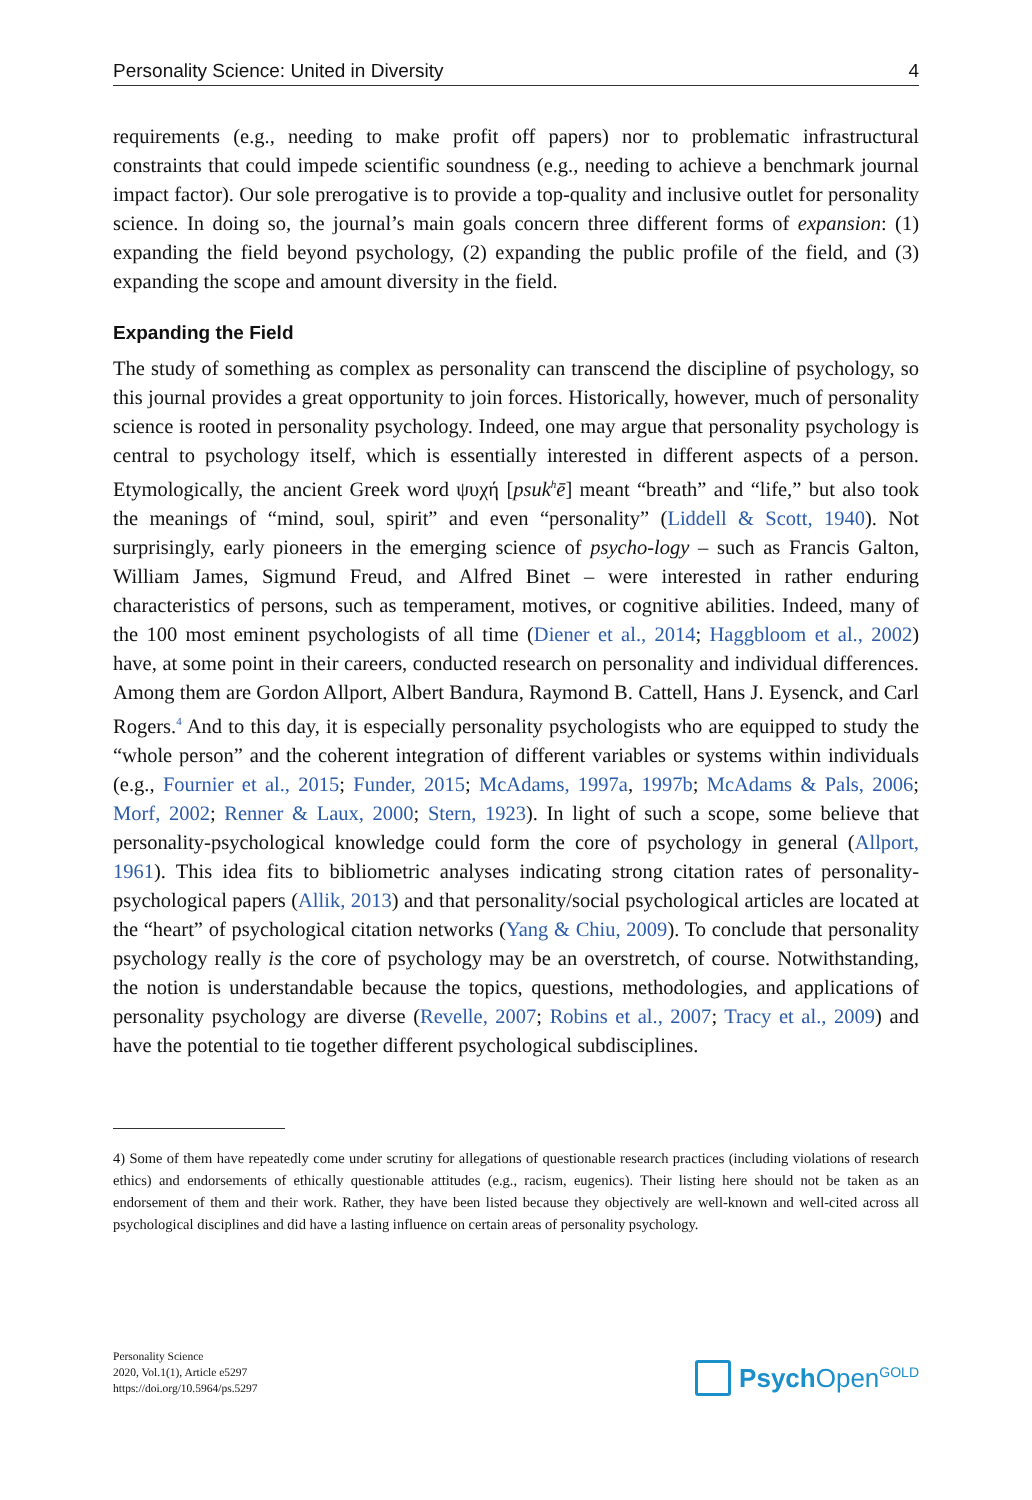Personality Science: United in Diversity 4
requirements (e.g., needing to make profit off papers) nor to problematic infrastructural constraints that could impede scientific soundness (e.g., needing to achieve a benchmark journal impact factor). Our sole prerogative is to provide a top-quality and inclusive outlet for personality science. In doing so, the journal’s main goals concern three different forms of expansion: (1) expanding the field beyond psychology, (2) expanding the public profile of the field, and (3) expanding the scope and amount diversity in the field.
Expanding the Field
The study of something as complex as personality can transcend the discipline of psychology, so this journal provides a great opportunity to join forces. Historically, however, much of personality science is rooted in personality psychology. Indeed, one may argue that personality psychology is central to psychology itself, which is essentially interested in different aspects of a person. Etymologically, the ancient Greek word ψυχή [psuk<sup>h</sup>ē] meant “breath” and “life,” but also took the meanings of “mind, soul, spirit” and even “personality” (Liddell & Scott, 1940). Not surprisingly, early pioneers in the emerging science of psycho-logy – such as Francis Galton, William James, Sigmund Freud, and Alfred Binet – were interested in rather enduring characteristics of persons, such as temperament, motives, or cognitive abilities. Indeed, many of the 100 most eminent psychologists of all time (Diener et al., 2014; Haggbloom et al., 2002) have, at some point in their careers, conducted research on personality and individual differences. Among them are Gordon Allport, Albert Bandura, Raymond B. Cattell, Hans J. Eysenck, and Carl Rogers.<sup>4</sup> And to this day, it is especially personality psychologists who are equipped to study the “whole person” and the coherent integration of different variables or systems within individuals (e.g., Fournier et al., 2015; Funder, 2015; McAdams, 1997a, 1997b; McAdams & Pals, 2006; Morf, 2002; Renner & Laux, 2000; Stern, 1923). In light of such a scope, some believe that personality-psychological knowledge could form the core of psychology in general (Allport, 1961). This idea fits to bibliometric analyses indicating strong citation rates of personality-psychological papers (Allik, 2013) and that personality/social psychological articles are located at the “heart” of psychological citation networks (Yang & Chiu, 2009). To conclude that personality psychology really is the core of psychology may be an overstretch, of course. Notwithstanding, the notion is understandable because the topics, questions, methodologies, and applications of personality psychology are diverse (Revelle, 2007; Robins et al., 2007; Tracy et al., 2009) and have the potential to tie together different psychological subdisciplines.
4) Some of them have repeatedly come under scrutiny for allegations of questionable research practices (including violations of research ethics) and endorsements of ethically questionable attitudes (e.g., racism, eugenics). Their listing here should not be taken as an endorsement of them and their work. Rather, they have been listed because they objectively are well-known and well-cited across all psychological disciplines and did have a lasting influence on certain areas of personality psychology.
Personality Science
2020, Vol.1(1), Article e5297
https://doi.org/10.5964/ps.5297
Psych Open<sup>GOLD</sup>